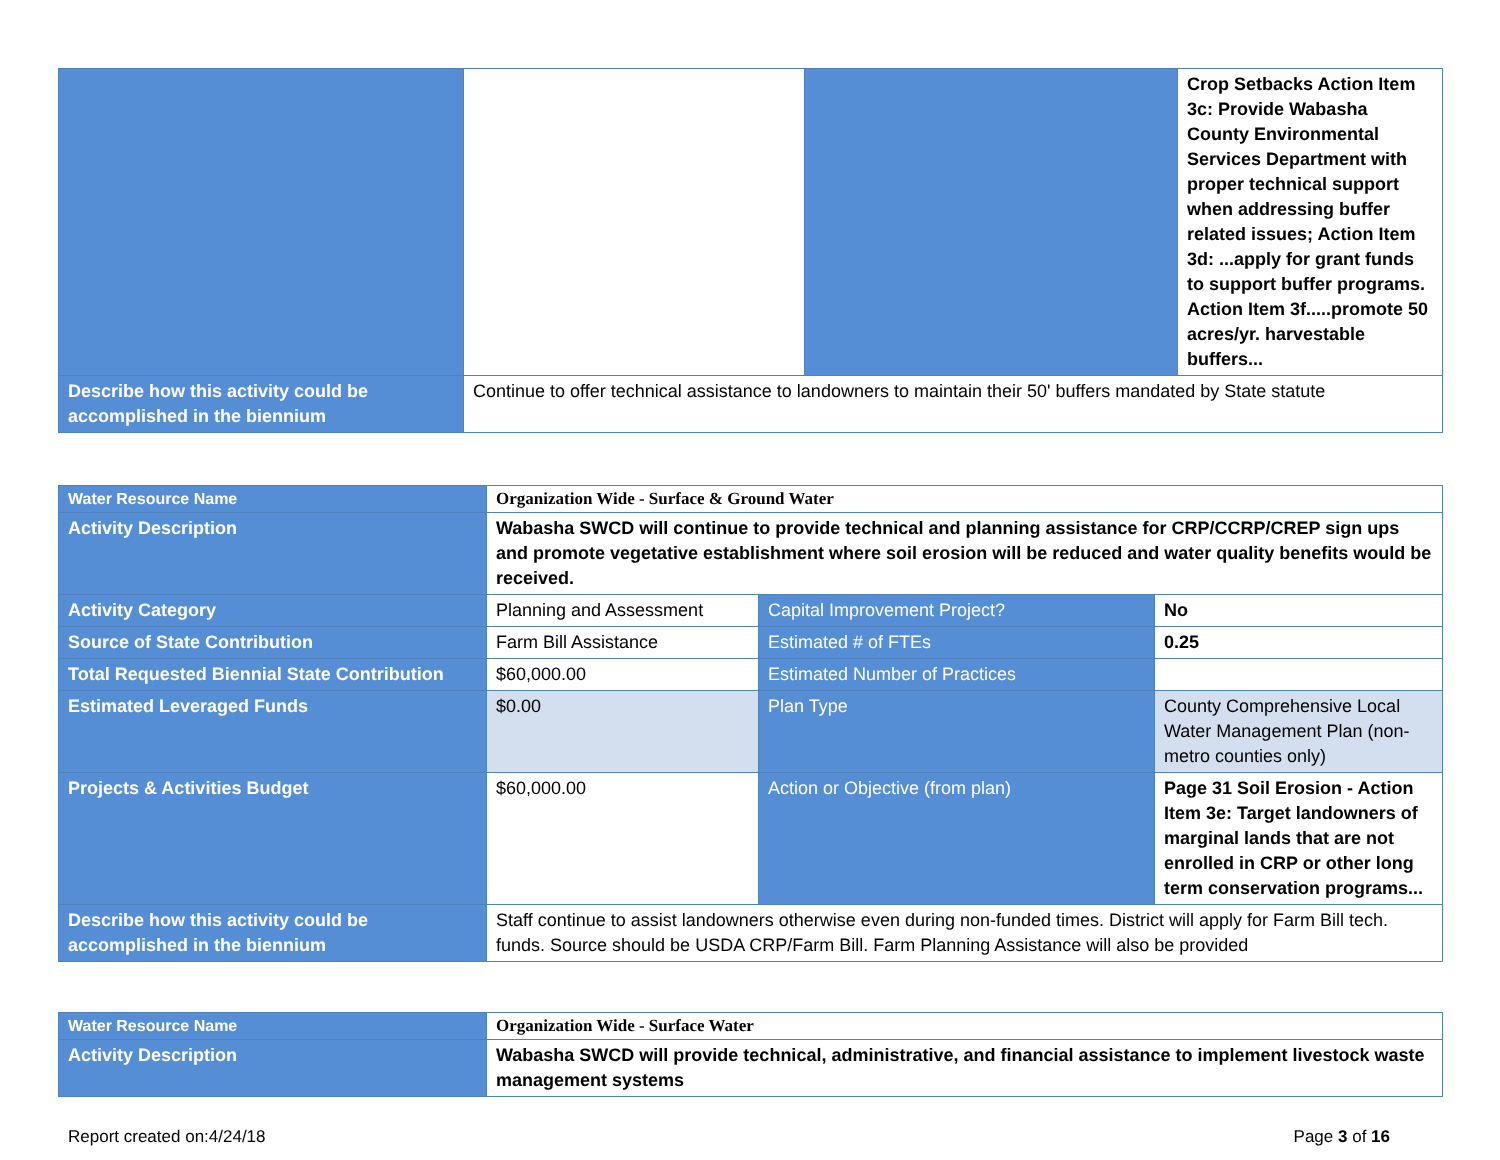| | | | Crop Setbacks Action Item 3c: Provide Wabasha County Environmental Services Department with proper technical support when addressing buffer related issues; Action Item 3d: ...apply for grant funds to support buffer programs. Action Item 3f.....promote 50 acres/yr. harvestable buffers... |
| Describe how this activity could be accomplished in the biennium | Continue to offer technical assistance to landowners to maintain their 50' buffers mandated by State statute | | |
| Water Resource Name | Organization Wide - Surface & Ground Water | | |
| Activity Description | Wabasha SWCD will continue to provide technical and planning assistance for CRP/CCRP/CREP sign ups and promote vegetative establishment where soil erosion will be reduced and water quality benefits would be received. | | |
| Activity Category | Planning and Assessment | Capital Improvement Project? | No |
| Source of State Contribution | Farm Bill Assistance | Estimated # of FTEs | 0.25 |
| Total Requested Biennial State Contribution | $60,000.00 | Estimated Number of Practices | |
| Estimated Leveraged Funds | $0.00 | Plan Type | County Comprehensive Local Water Management Plan (non-metro counties only) |
| Projects & Activities Budget | $60,000.00 | Action or Objective (from plan) | Page 31 Soil Erosion - Action Item 3e: Target landowners of marginal lands that are not enrolled in CRP or other long term conservation programs... |
| Describe how this activity could be accomplished in the biennium | Staff continue to assist landowners otherwise even during non-funded times. District will apply for Farm Bill tech. funds. Source should be USDA CRP/Farm Bill. Farm Planning Assistance will also be provided | | |
| Water Resource Name | Organization Wide - Surface Water |
| Activity Description | Wabasha SWCD will provide technical, administrative, and financial assistance to implement livestock waste management systems |
Report created on:4/24/18 Page 3 of 16